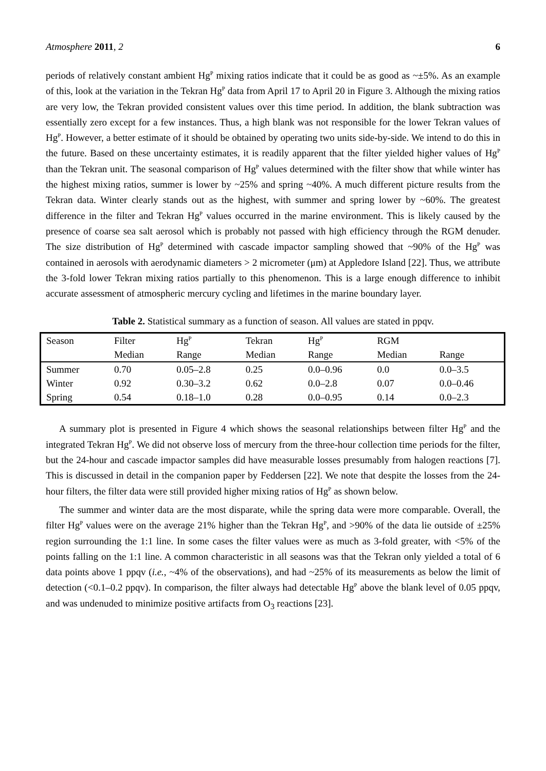Atmosphere 2011, 2 6
periods of relatively constant ambient Hg<sup>P</sup> mixing ratios indicate that it could be as good as ~±5%. As an example of this, look at the variation in the Tekran Hg<sup>P</sup> data from April 17 to April 20 in Figure 3. Although the mixing ratios are very low, the Tekran provided consistent values over this time period. In addition, the blank subtraction was essentially zero except for a few instances. Thus, a high blank was not responsible for the lower Tekran values of Hg<sup>P</sup>. However, a better estimate of it should be obtained by operating two units side-by-side. We intend to do this in the future. Based on these uncertainty estimates, it is readily apparent that the filter yielded higher values of Hg<sup>P</sup> than the Tekran unit. The seasonal comparison of Hg<sup>P</sup> values determined with the filter show that while winter has the highest mixing ratios, summer is lower by ~25% and spring ~40%. A much different picture results from the Tekran data. Winter clearly stands out as the highest, with summer and spring lower by ~60%. The greatest difference in the filter and Tekran Hg<sup>P</sup> values occurred in the marine environment. This is likely caused by the presence of coarse sea salt aerosol which is probably not passed with high efficiency through the RGM denuder. The size distribution of Hg<sup>P</sup> determined with cascade impactor sampling showed that ~90% of the Hg<sup>P</sup> was contained in aerosols with aerodynamic diameters > 2 micrometer (μm) at Appledore Island [22]. Thus, we attribute the 3-fold lower Tekran mixing ratios partially to this phenomenon. This is a large enough difference to inhibit accurate assessment of atmospheric mercury cycling and lifetimes in the marine boundary layer.
Table 2. Statistical summary as a function of season. All values are stated in ppqv.
| Season | Filter | Hg<sup>P</sup> | Tekran | Hg<sup>P</sup> | RGM | |
| --- | --- | --- | --- | --- | --- | --- |
| | Median | Range | Median | Range | Median | Range |
| Summer | 0.70 | 0.05–2.8 | 0.25 | 0.0–0.96 | 0.0 | 0.0–3.5 |
| Winter | 0.92 | 0.30–3.2 | 0.62 | 0.0–2.8 | 0.07 | 0.0–0.46 |
| Spring | 0.54 | 0.18–1.0 | 0.28 | 0.0–0.95 | 0.14 | 0.0–2.3 |
A summary plot is presented in Figure 4 which shows the seasonal relationships between filter Hg<sup>P</sup> and the integrated Tekran Hg<sup>P</sup>. We did not observe loss of mercury from the three-hour collection time periods for the filter, but the 24-hour and cascade impactor samples did have measurable losses presumably from halogen reactions [7]. This is discussed in detail in the companion paper by Feddersen [22]. We note that despite the losses from the 24-hour filters, the filter data were still provided higher mixing ratios of Hg<sup>P</sup> as shown below.
The summer and winter data are the most disparate, while the spring data were more comparable. Overall, the filter Hg<sup>P</sup> values were on the average 21% higher than the Tekran Hg<sup>P</sup>, and >90% of the data lie outside of ±25% region surrounding the 1:1 line. In some cases the filter values were as much as 3-fold greater, with <5% of the points falling on the 1:1 line. A common characteristic in all seasons was that the Tekran only yielded a total of 6 data points above 1 ppqv (i.e., ~4% of the observations), and had ~25% of its measurements as below the limit of detection (<0.1–0.2 ppqv). In comparison, the filter always had detectable Hg<sup>P</sup> above the blank level of 0.05 ppqv, and was undenuded to minimize positive artifacts from O<sub>3</sub> reactions [23].